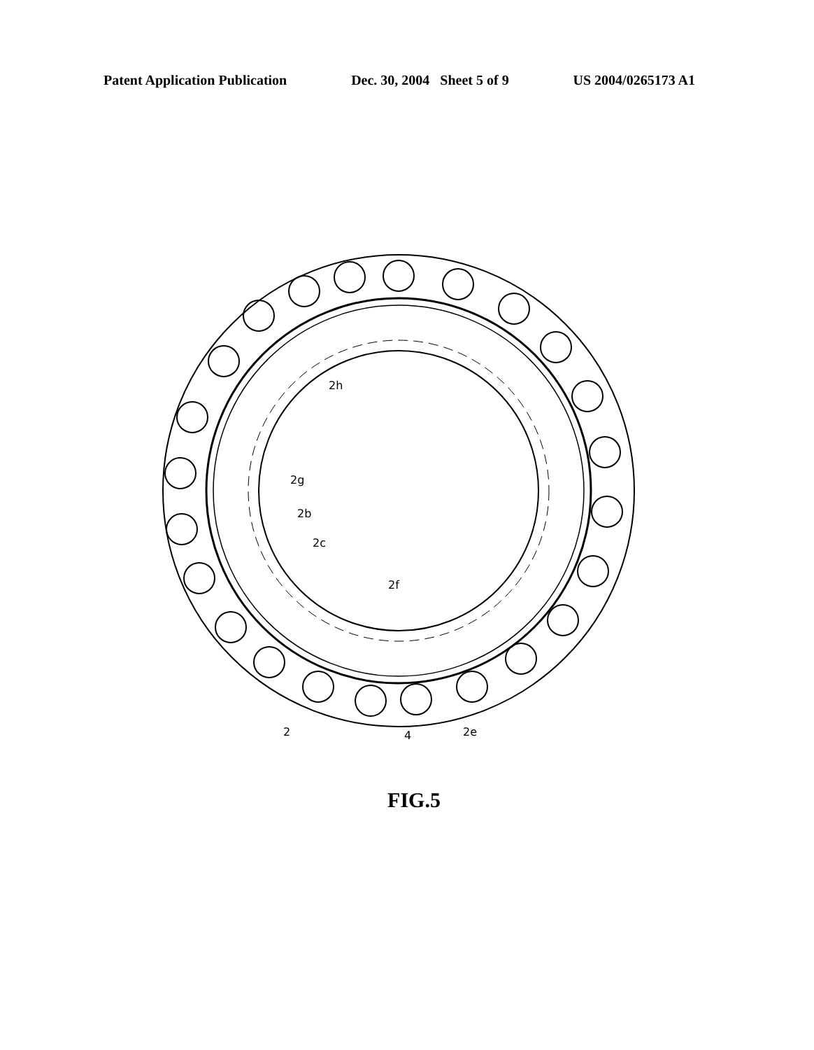Patent Application Publication Dec. 30, 2004 Sheet 5 of 9 US 2004/0265173 A1
2h
2g
2b
2c
2f
2 4 2e
FIG.5